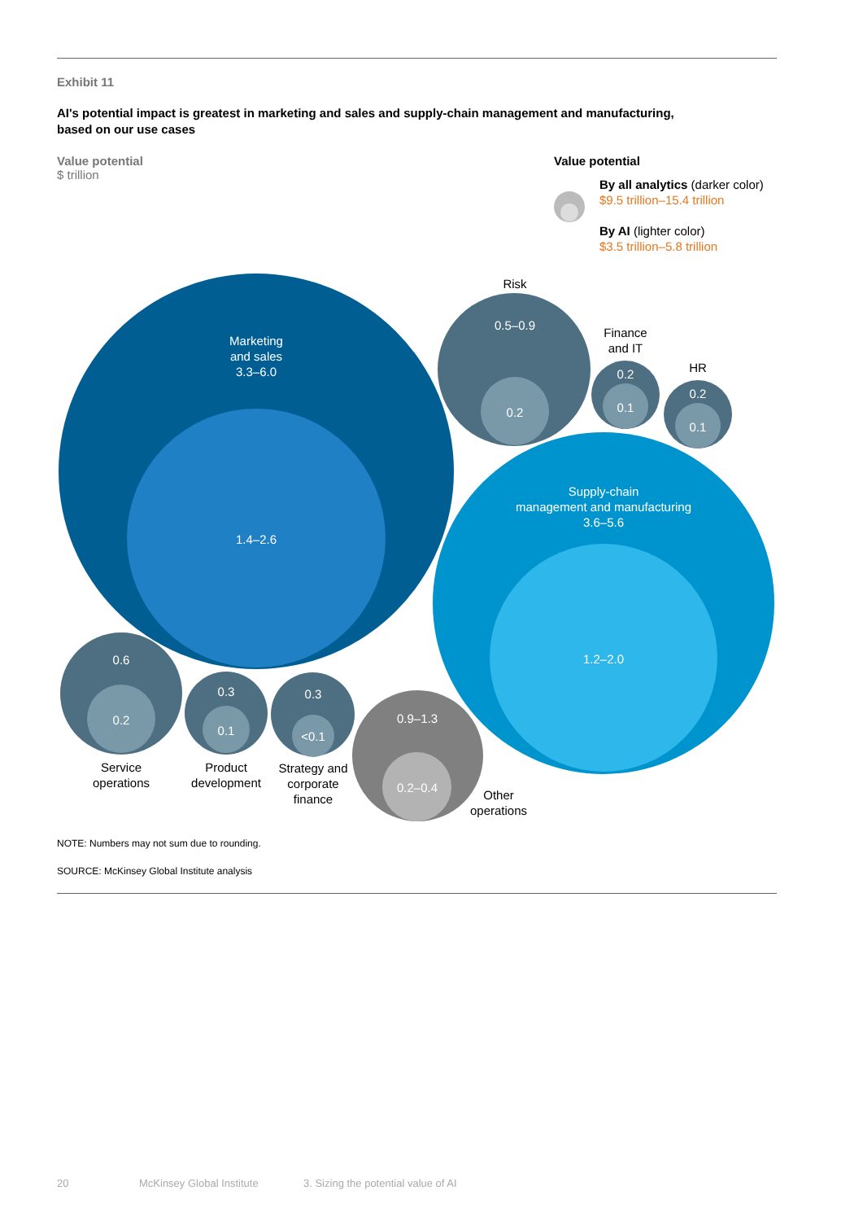Exhibit 11
AI's potential impact is greatest in marketing and sales and supply-chain management and manufacturing,
based on our use cases
Value potential
$ trillion
Value potential
By all analytics (darker color)
$9.5 trillion–15.4 trillion
By AI (lighter color)
$3.5 trillion–5.8 trillion
Marketing
and sales
3.3–6.0
1.4–2.6
Risk
0.5–0.9
0.2
Finance
and IT
0.2
0.1
HR
0.2
0.1
Supply-chain
management and manufacturing
3.6–5.6
1.2–2.0
0.6
0.2
Service
operations
0.3
0.1
Product
development
0.3
<0.1
Strategy and
corporate
finance
0.9–1.3
0.2–0.4
Other
operations
NOTE: Numbers may not sum due to rounding.
SOURCE: McKinsey Global Institute analysis
20 McKinsey Global Institute 3. Sizing the potential value of AI